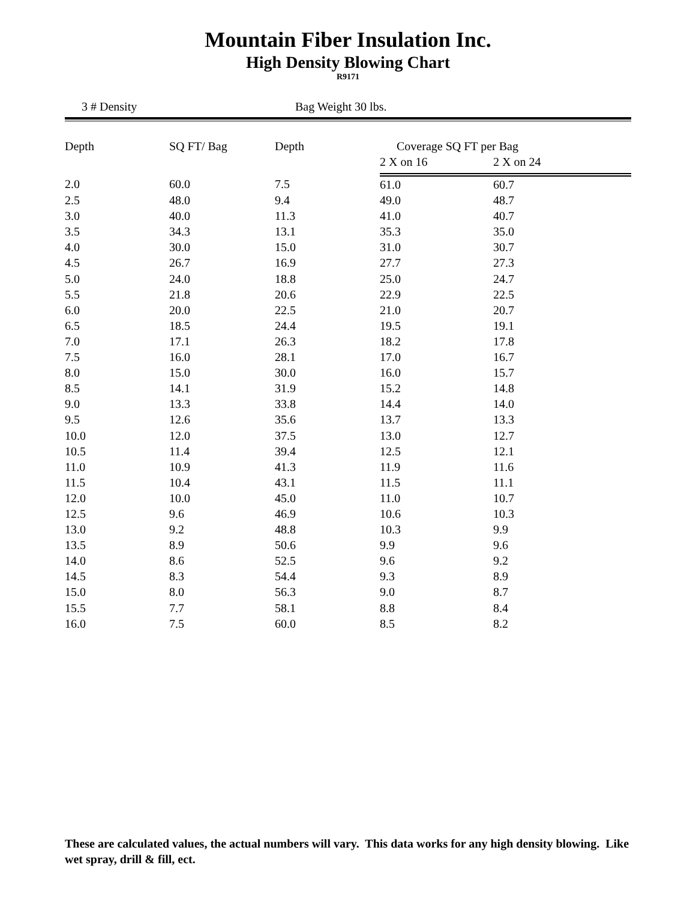Mountain Fiber Insulation Inc.
High Density Blowing Chart
R9171
3 # Density Bag Weight 30 lbs.
| Depth | SQ FT/ Bag | Depth | Coverage SQ FT per Bag | |
| --- | --- | --- | --- | --- |
| | | | 2 X on 16 | 2 X on 24 |
| 2.0 | 60.0 | 7.5 | 61.0 | 60.7 |
| 2.5 | 48.0 | 9.4 | 49.0 | 48.7 |
| 3.0 | 40.0 | 11.3 | 41.0 | 40.7 |
| 3.5 | 34.3 | 13.1 | 35.3 | 35.0 |
| 4.0 | 30.0 | 15.0 | 31.0 | 30.7 |
| 4.5 | 26.7 | 16.9 | 27.7 | 27.3 |
| 5.0 | 24.0 | 18.8 | 25.0 | 24.7 |
| 5.5 | 21.8 | 20.6 | 22.9 | 22.5 |
| 6.0 | 20.0 | 22.5 | 21.0 | 20.7 |
| 6.5 | 18.5 | 24.4 | 19.5 | 19.1 |
| 7.0 | 17.1 | 26.3 | 18.2 | 17.8 |
| 7.5 | 16.0 | 28.1 | 17.0 | 16.7 |
| 8.0 | 15.0 | 30.0 | 16.0 | 15.7 |
| 8.5 | 14.1 | 31.9 | 15.2 | 14.8 |
| 9.0 | 13.3 | 33.8 | 14.4 | 14.0 |
| 9.5 | 12.6 | 35.6 | 13.7 | 13.3 |
| 10.0 | 12.0 | 37.5 | 13.0 | 12.7 |
| 10.5 | 11.4 | 39.4 | 12.5 | 12.1 |
| 11.0 | 10.9 | 41.3 | 11.9 | 11.6 |
| 11.5 | 10.4 | 43.1 | 11.5 | 11.1 |
| 12.0 | 10.0 | 45.0 | 11.0 | 10.7 |
| 12.5 | 9.6 | 46.9 | 10.6 | 10.3 |
| 13.0 | 9.2 | 48.8 | 10.3 | 9.9 |
| 13.5 | 8.9 | 50.6 | 9.9 | 9.6 |
| 14.0 | 8.6 | 52.5 | 9.6 | 9.2 |
| 14.5 | 8.3 | 54.4 | 9.3 | 8.9 |
| 15.0 | 8.0 | 56.3 | 9.0 | 8.7 |
| 15.5 | 7.7 | 58.1 | 8.8 | 8.4 |
| 16.0 | 7.5 | 60.0 | 8.5 | 8.2 |
These are calculated values, the actual numbers will vary. This data works for any high density blowing. Like wet spray, drill & fill, ect.